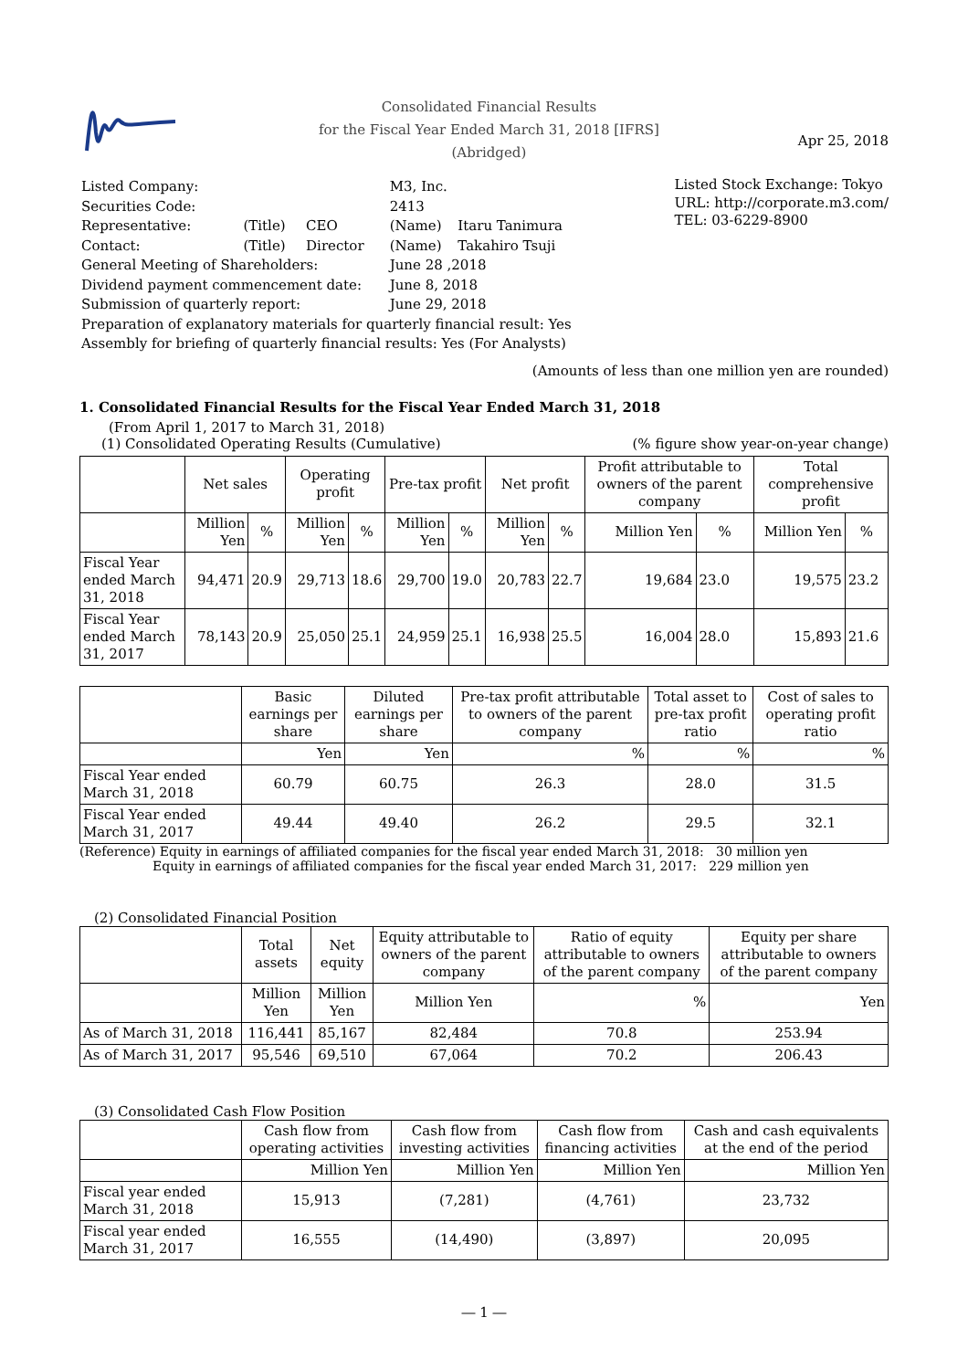Consolidated Financial Results
for the Fiscal Year Ended March 31, 2018 [IFRS]
(Abridged)
Apr 25, 2018
| Listed Company: | | | M3, Inc. | |
| Securities Code: | | | 2413 | |
| Representative: | (Title) | CEO | (Name) | Itaru Tanimura |
| Contact: | (Title) | Director | (Name) | Takahiro Tsuji |
| General Meeting of Shareholders: | | | June 28 ,2018 | |
| Dividend payment commencement date: | | | June 8, 2018 | |
| Submission of quarterly report: | | | June 29, 2018 | |
| Preparation of explanatory materials for quarterly financial result: Yes | | | | |
| Assembly for briefing of quarterly financial results: Yes (For Analysts) | | | | |
Listed Stock Exchange: Tokyo
URL: http://corporate.m3.com/
TEL: 03-6229-8900
(Amounts of less than one million yen are rounded)
1. Consolidated Financial Results for the Fiscal Year Ended March 31, 2018
(From April 1, 2017 to March 31, 2018)
(1) Consolidated Operating Results (Cumulative) (% figure show year-on-year change)
| | Net sales | | Operating profit | | Pre-tax profit | | Net profit | | Profit attributable to owners of the parent company | | Total comprehensive profit | |
| | Million Yen | % | Million Yen | % | Million Yen | % | Million Yen | % | Million Yen | % | Million Yen | % |
| Fiscal Year ended March 31, 2018 | 94,471 | 20.9 | 29,713 | 18.6 | 29,700 | 19.0 | 20,783 | 22.7 | 19,684 | 23.0 | 19,575 | 23.2 |
| Fiscal Year ended March 31, 2017 | 78,143 | 20.9 | 25,050 | 25.1 | 24,959 | 25.1 | 16,938 | 25.5 | 16,004 | 28.0 | 15,893 | 21.6 |
| | Basic earnings per share | Diluted earnings per share | Pre-tax profit attributable to owners of the parent company | Total asset to pre-tax profit ratio | Cost of sales to operating profit ratio |
| | Yen | Yen | % | % | % |
| Fiscal Year ended March 31, 2018 | 60.79 | 60.75 | 26.3 | 28.0 | 31.5 |
| Fiscal Year ended March 31, 2017 | 49.44 | 49.40 | 26.2 | 29.5 | 32.1 |
(Reference) Equity in earnings of affiliated companies for the fiscal year ended March 31, 2018: 30 million yen
Equity in earnings of affiliated companies for the fiscal year ended March 31, 2017: 229 million yen
(2) Consolidated Financial Position
| | Total assets | Net equity | Equity attributable to owners of the parent company | Ratio of equity attributable to owners of the parent company | Equity per share attributable to owners of the parent company |
| | Million Yen | Million Yen | Million Yen | % | Yen |
| As of March 31, 2018 | 116,441 | 85,167 | 82,484 | 70.8 | 253.94 |
| As of March 31, 2017 | 95,546 | 69,510 | 67,064 | 70.2 | 206.43 |
(3) Consolidated Cash Flow Position
| | Cash flow from operating activities | Cash flow from investing activities | Cash flow from financing activities | Cash and cash equivalents at the end of the period |
| | Million Yen | Million Yen | Million Yen | Million Yen |
| Fiscal year ended March 31, 2018 | 15,913 | (7,281) | (4,761) | 23,732 |
| Fiscal year ended March 31, 2017 | 16,555 | (14,490) | (3,897) | 20,095 |
― 1 ―